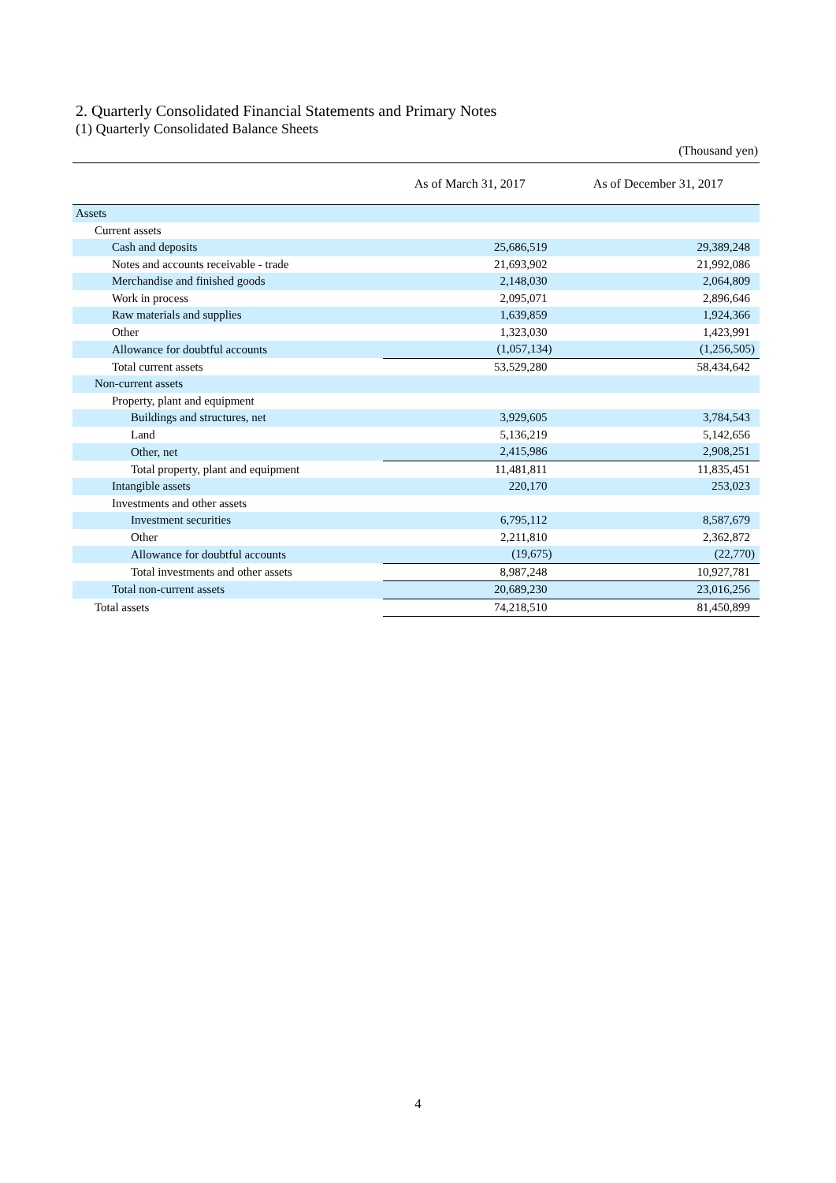2. Quarterly Consolidated Financial Statements and Primary Notes
(1) Quarterly Consolidated Balance Sheets
(Thousand yen)
| | As of March 31, 2017 | As of December 31, 2017 |
| --- | --- | --- |
| Assets | | |
| Current assets | | |
| Cash and deposits | 25,686,519 | 29,389,248 |
| Notes and accounts receivable - trade | 21,693,902 | 21,992,086 |
| Merchandise and finished goods | 2,148,030 | 2,064,809 |
| Work in process | 2,095,071 | 2,896,646 |
| Raw materials and supplies | 1,639,859 | 1,924,366 |
| Other | 1,323,030 | 1,423,991 |
| Allowance for doubtful accounts | (1,057,134) | (1,256,505) |
| Total current assets | 53,529,280 | 58,434,642 |
| Non-current assets | | |
| Property, plant and equipment | | |
| Buildings and structures, net | 3,929,605 | 3,784,543 |
| Land | 5,136,219 | 5,142,656 |
| Other, net | 2,415,986 | 2,908,251 |
| Total property, plant and equipment | 11,481,811 | 11,835,451 |
| Intangible assets | 220,170 | 253,023 |
| Investments and other assets | | |
| Investment securities | 6,795,112 | 8,587,679 |
| Other | 2,211,810 | 2,362,872 |
| Allowance for doubtful accounts | (19,675) | (22,770) |
| Total investments and other assets | 8,987,248 | 10,927,781 |
| Total non-current assets | 20,689,230 | 23,016,256 |
| Total assets | 74,218,510 | 81,450,899 |
4